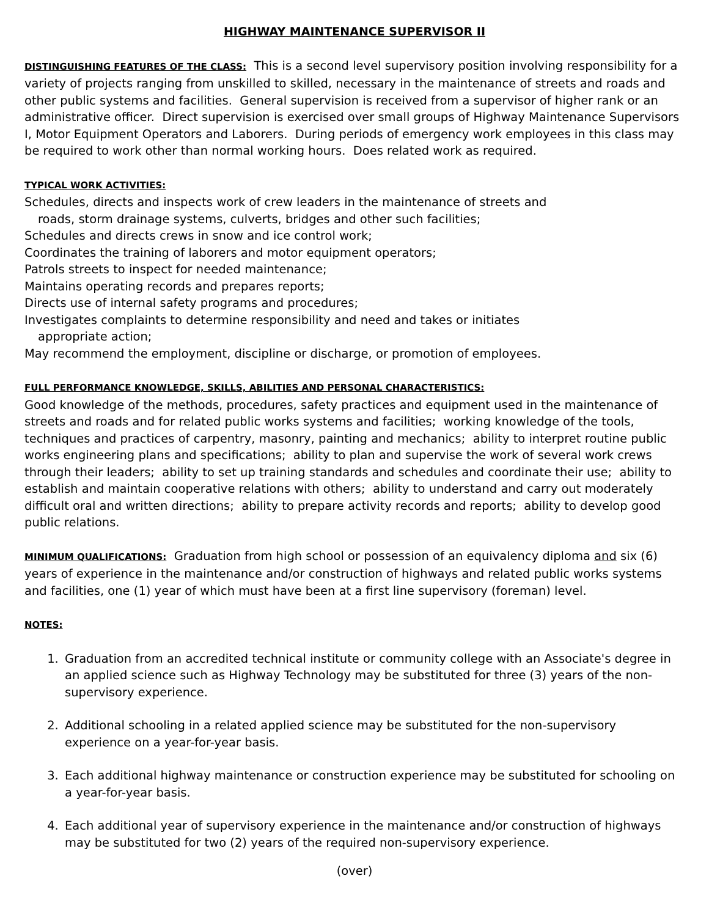HIGHWAY MAINTENANCE SUPERVISOR II
DISTINGUISHING FEATURES OF THE CLASS: This is a second level supervisory position involving responsibility for a variety of projects ranging from unskilled to skilled, necessary in the maintenance of streets and roads and other public systems and facilities. General supervision is received from a supervisor of higher rank or an administrative officer. Direct supervision is exercised over small groups of Highway Maintenance Supervisors I, Motor Equipment Operators and Laborers. During periods of emergency work employees in this class may be required to work other than normal working hours. Does related work as required.
TYPICAL WORK ACTIVITIES:
Schedules, directs and inspects work of crew leaders in the maintenance of streets and
roads, storm drainage systems, culverts, bridges and other such facilities;
Schedules and directs crews in snow and ice control work;
Coordinates the training of laborers and motor equipment operators;
Patrols streets to inspect for needed maintenance;
Maintains operating records and prepares reports;
Directs use of internal safety programs and procedures;
Investigates complaints to determine responsibility and need and takes or initiates
appropriate action;
May recommend the employment, discipline or discharge, or promotion of employees.
FULL PERFORMANCE KNOWLEDGE, SKILLS, ABILITIES AND PERSONAL CHARACTERISTICS:
Good knowledge of the methods, procedures, safety practices and equipment used in the maintenance of streets and roads and for related public works systems and facilities; working knowledge of the tools, techniques and practices of carpentry, masonry, painting and mechanics; ability to interpret routine public works engineering plans and specifications; ability to plan and supervise the work of several work crews through their leaders; ability to set up training standards and schedules and coordinate their use; ability to establish and maintain cooperative relations with others; ability to understand and carry out moderately difficult oral and written directions; ability to prepare activity records and reports; ability to develop good public relations.
MINIMUM QUALIFICATIONS: Graduation from high school or possession of an equivalency diploma and six (6) years of experience in the maintenance and/or construction of highways and related public works systems and facilities, one (1) year of which must have been at a first line supervisory (foreman) level.
NOTES:
1. Graduation from an accredited technical institute or community college with an Associate's degree in an applied science such as Highway Technology may be substituted for three (3) years of the non-supervisory experience.
2. Additional schooling in a related applied science may be substituted for the non-supervisory experience on a year-for-year basis.
3. Each additional highway maintenance or construction experience may be substituted for schooling on a year-for-year basis.
4. Each additional year of supervisory experience in the maintenance and/or construction of highways may be substituted for two (2) years of the required non-supervisory experience.
(over)